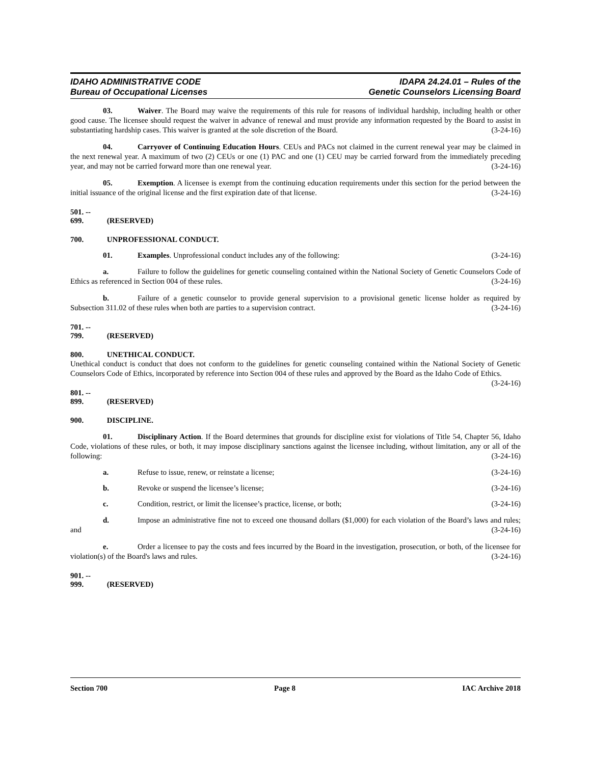IDAHO ADMINISTRATIVE CODE
Bureau of Occupational Licenses
IDAPA 24.24.01 – Rules of the
Genetic Counselors Licensing Board
03. Waiver. The Board may waive the requirements of this rule for reasons of individual hardship, including health or other good cause. The licensee should request the waiver in advance of renewal and must provide any information requested by the Board to assist in substantiating hardship cases. This waiver is granted at the sole discretion of the Board. (3-24-16)
04. Carryover of Continuing Education Hours. CEUs and PACs not claimed in the current renewal year may be claimed in the next renewal year. A maximum of two (2) CEUs or one (1) PAC and one (1) CEU may be carried forward from the immediately preceding year, and may not be carried forward more than one renewal year. (3-24-16)
05. Exemption. A licensee is exempt from the continuing education requirements under this section for the period between the initial issuance of the original license and the first expiration date of that license. (3-24-16)
501. -- 699. (RESERVED)
700. UNPROFESSIONAL CONDUCT.
01. Examples. Unprofessional conduct includes any of the following: (3-24-16)
a. Failure to follow the guidelines for genetic counseling contained within the National Society of Genetic Counselors Code of Ethics as referenced in Section 004 of these rules. (3-24-16)
b. Failure of a genetic counselor to provide general supervision to a provisional genetic license holder as required by Subsection 311.02 of these rules when both are parties to a supervision contract. (3-24-16)
701. -- 799. (RESERVED)
800. UNETHICAL CONDUCT.
Unethical conduct is conduct that does not conform to the guidelines for genetic counseling contained within the National Society of Genetic Counselors Code of Ethics, incorporated by reference into Section 004 of these rules and approved by the Board as the Idaho Code of Ethics. (3-24-16)
801. -- 899. (RESERVED)
900. DISCIPLINE.
01. Disciplinary Action. If the Board determines that grounds for discipline exist for violations of Title 54, Chapter 56, Idaho Code, violations of these rules, or both, it may impose disciplinary sanctions against the licensee including, without limitation, any or all of the following: (3-24-16)
a. Refuse to issue, renew, or reinstate a license; (3-24-16)
b. Revoke or suspend the licensee’s license; (3-24-16)
c. Condition, restrict, or limit the licensee’s practice, license, or both; (3-24-16)
d. Impose an administrative fine not to exceed one thousand dollars ($1,000) for each violation of the Board’s laws and rules; and (3-24-16)
e. Order a licensee to pay the costs and fees incurred by the Board in the investigation, prosecution, or both, of the licensee for violation(s) of the Board's laws and rules. (3-24-16)
901. -- 999. (RESERVED)
Section 700 Page 8 IAC Archive 2018